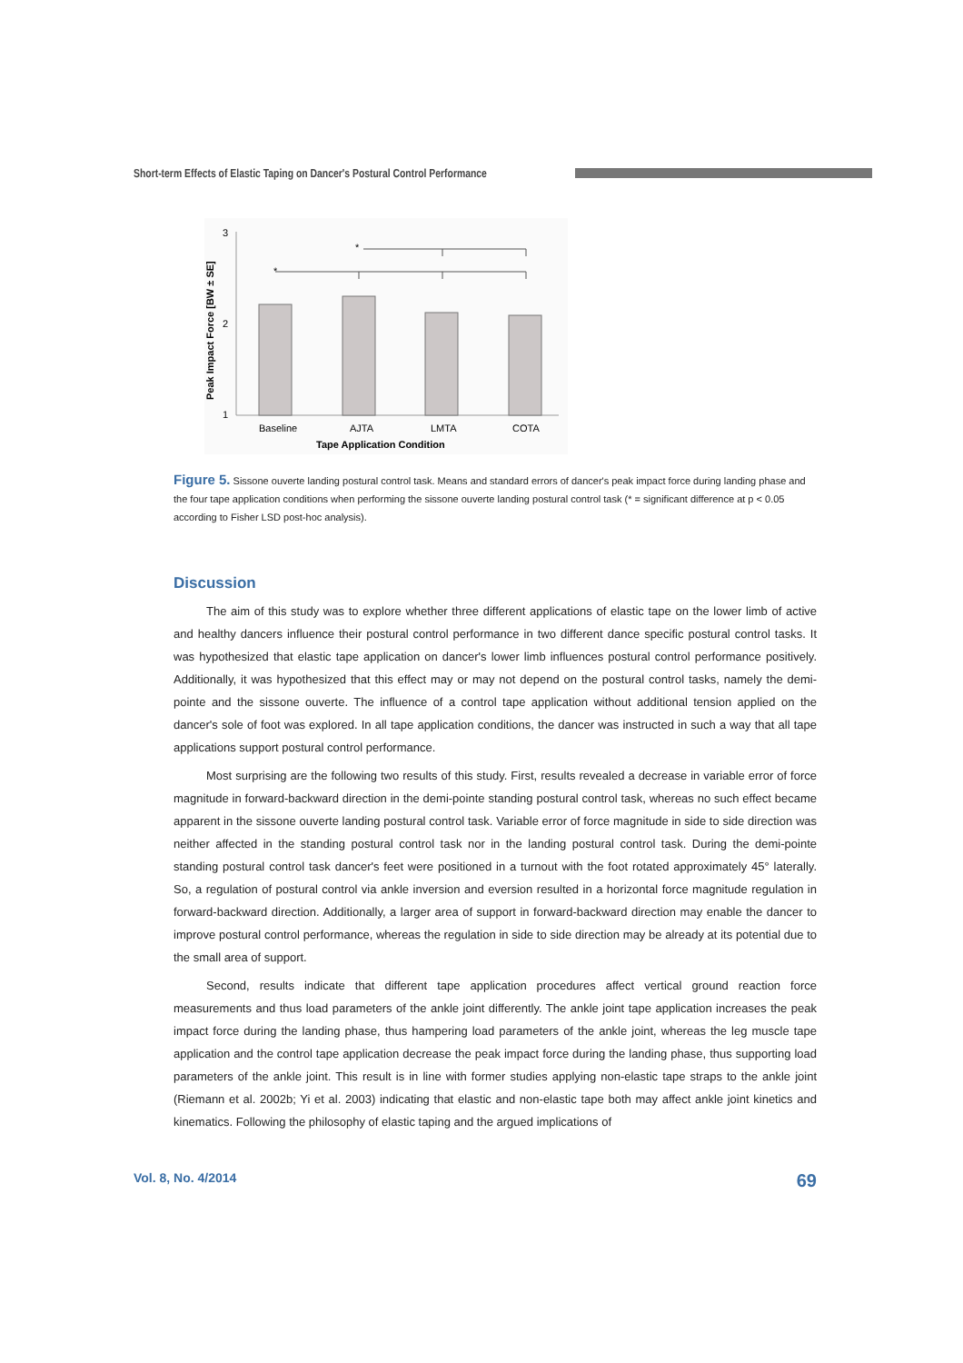Short-term Effects of Elastic Taping on Dancer's Postural Control Performance
3
2
1
Peak Impact Force [BW ± SE]
*
*
Baseline
AJTA
LMTA
COTA
Tape Application Condition
Figure 5. Sissone ouverte landing postural control task. Means and standard errors of dancer's peak impact force during landing phase and the four tape application conditions when performing the sissone ouverte landing postural control task (* = significant difference at p < 0.05 according to Fisher LSD post-hoc analysis).
Discussion
The aim of this study was to explore whether three different applications of elastic tape on the lower limb of active and healthy dancers influence their postural control performance in two different dance specific postural control tasks. It was hypothesized that elastic tape application on dancer's lower limb influences postural control performance positively. Additionally, it was hypothesized that this effect may or may not depend on the postural control tasks, namely the demi-pointe and the sissone ouverte. The influence of a control tape application without additional tension applied on the dancer's sole of foot was explored. In all tape application conditions, the dancer was instructed in such a way that all tape applications support postural control performance.
Most surprising are the following two results of this study. First, results revealed a decrease in variable error of force magnitude in forward-backward direction in the demi-pointe standing postural control task, whereas no such effect became apparent in the sissone ouverte landing postural control task. Variable error of force magnitude in side to side direction was neither affected in the standing postural control task nor in the landing postural control task. During the demi-pointe standing postural control task dancer's feet were positioned in a turnout with the foot rotated approximately 45° laterally. So, a regulation of postural control via ankle inversion and eversion resulted in a horizontal force magnitude regulation in forward-backward direction. Additionally, a larger area of support in forward-backward direction may enable the dancer to improve postural control performance, whereas the regulation in side to side direction may be already at its potential due to the small area of support.
Second, results indicate that different tape application procedures affect vertical ground reaction force measurements and thus load parameters of the ankle joint differently. The ankle joint tape application increases the peak impact force during the landing phase, thus hampering load parameters of the ankle joint, whereas the leg muscle tape application and the control tape application decrease the peak impact force during the landing phase, thus supporting load parameters of the ankle joint. This result is in line with former studies applying non-elastic tape straps to the ankle joint (Riemann et al. 2002b; Yi et al. 2003) indicating that elastic and non-elastic tape both may affect ankle joint kinetics and kinematics. Following the philosophy of elastic taping and the argued implications of
Vol. 8, No. 4/2014 69